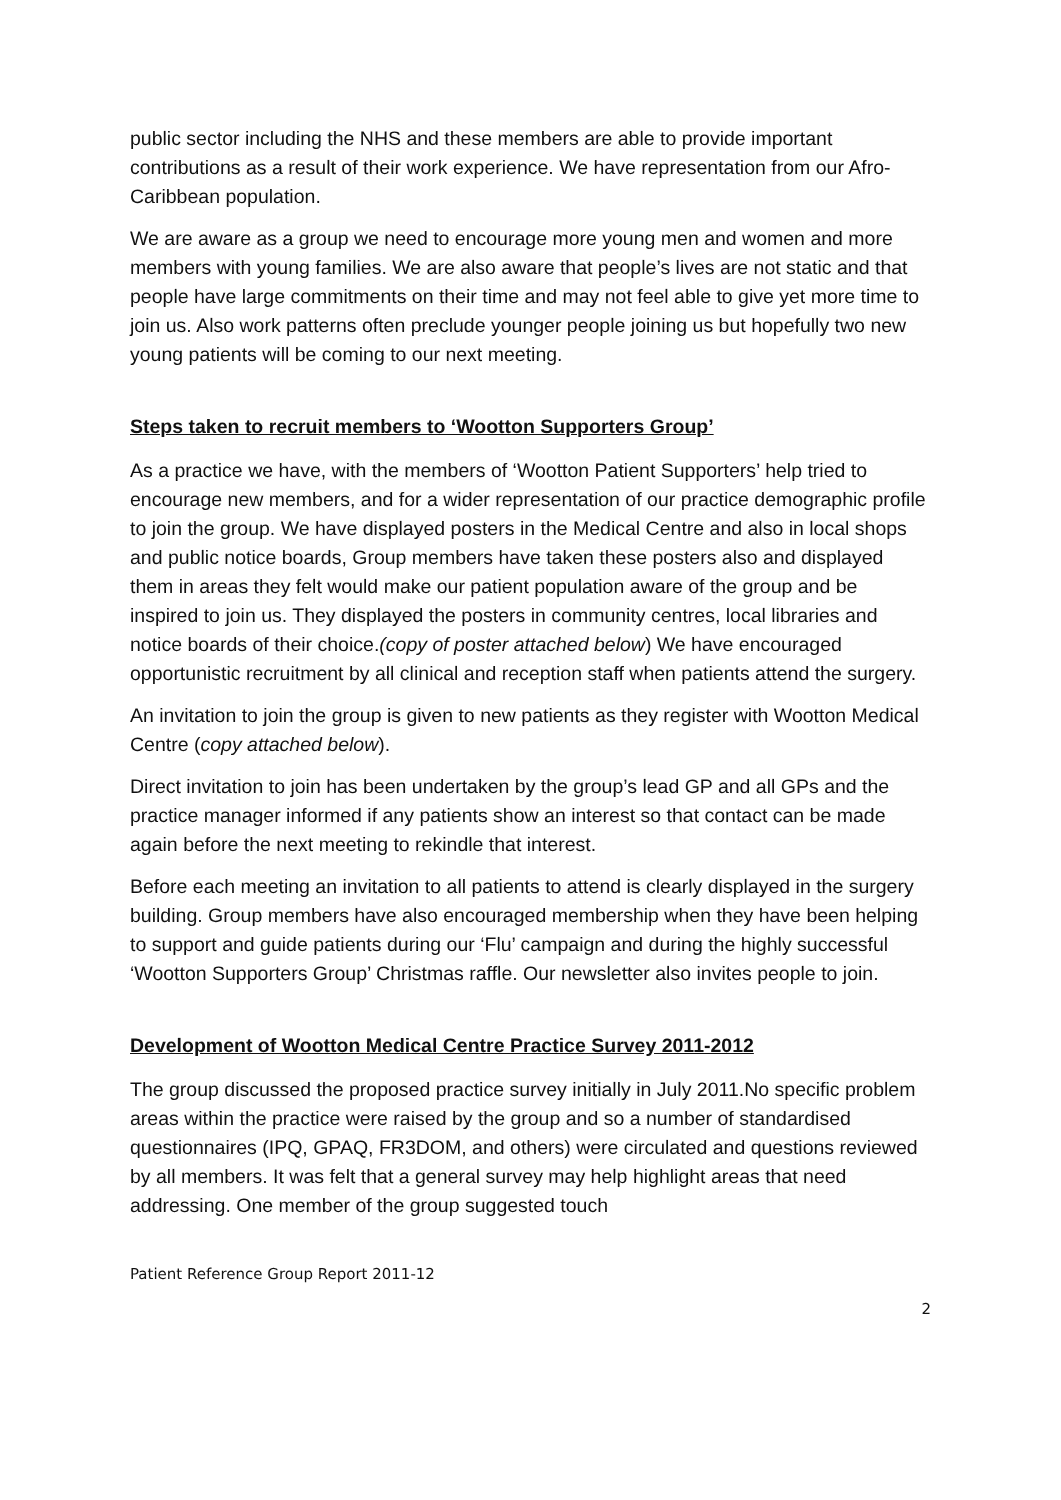public sector including the NHS and these members are able to provide important contributions as a result of their work experience. We have representation from our Afro-Caribbean population.
We are aware as a group we need to encourage more young men and women and more members with young families. We are also aware that people’s lives are not static and that people have large commitments on their time and may not feel able to give yet more time to join us. Also work patterns often preclude younger people joining us but hopefully two new young patients will be coming to our next meeting.
Steps taken to recruit members to ‘Wootton Supporters Group’
As a practice we have, with the members of ‘Wootton Patient Supporters’ help tried to encourage new members, and for a wider representation of our practice demographic profile to join the group. We have displayed posters in the Medical Centre and also in local shops and public notice boards, Group members have taken these posters also and displayed them in areas they felt would make our patient population aware of the group and be inspired to join us. They displayed the posters in community centres, local libraries and notice boards of their choice.(copy of poster attached below) We have encouraged opportunistic recruitment by all clinical and reception staff when patients attend the surgery.
An invitation to join the group is given to new patients as they register with Wootton Medical Centre (copy attached below).
Direct invitation to join has been undertaken by the group’s lead GP and all GPs and the practice manager informed if any patients show an interest so that contact can be made again before the next meeting to rekindle that interest.
Before each meeting an invitation to all patients to attend is clearly displayed in the surgery building. Group members have also encouraged membership when they have been helping to support and guide patients during our ‘Flu’ campaign and during the highly successful ‘Wootton Supporters Group’ Christmas raffle. Our newsletter also invites people to join.
Development of Wootton Medical Centre Practice Survey 2011-2012
The group discussed the proposed practice survey initially in July 2011.No specific problem areas within the practice were raised by the group and so a number of standardised questionnaires (IPQ, GPAQ, FR3DOM, and others) were circulated and questions reviewed by all members. It was felt that a general survey may help highlight areas that need addressing. One member of the group suggested touch
Patient Reference Group Report 2011-12
2